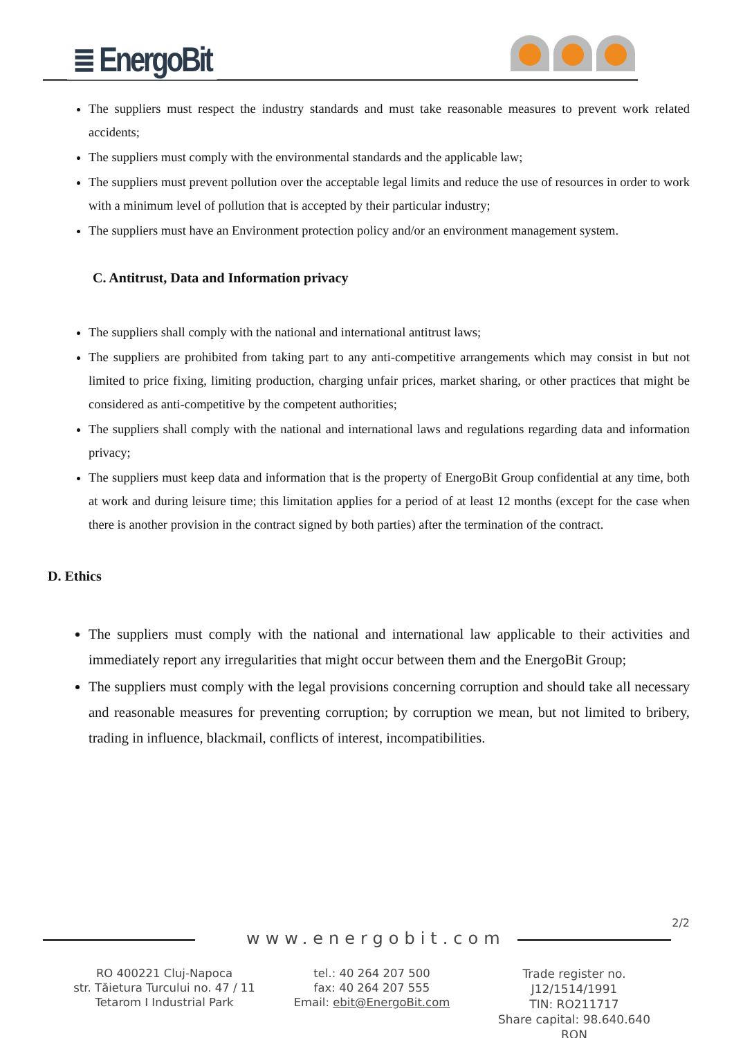≣ EnergoBit
The suppliers must respect the industry standards and must take reasonable measures to prevent work related accidents;
The suppliers must comply with the environmental standards and the applicable law;
The suppliers must prevent pollution over the acceptable legal limits and reduce the use of resources in order to work with a minimum level of pollution that is accepted by their particular industry;
The suppliers must have an Environment protection policy and/or an environment management system.
C. Antitrust, Data and Information privacy
The suppliers shall comply with the national and international antitrust laws;
The suppliers are prohibited from taking part to any anti-competitive arrangements which may consist in but not limited to price fixing, limiting production, charging unfair prices, market sharing, or other practices that might be considered as anti-competitive by the competent authorities;
The suppliers shall comply with the national and international laws and regulations regarding data and information privacy;
The suppliers must keep data and information that is the property of EnergoBit Group confidential at any time, both at work and during leisure time; this limitation applies for a period of at least 12 months (except for the case when there is another provision in the contract signed by both parties) after the termination of the contract.
D. Ethics
The suppliers must comply with the national and international law applicable to their activities and immediately report any irregularities that might occur between them and the EnergoBit Group;
The suppliers must comply with the legal provisions concerning corruption and should take all necessary and reasonable measures for preventing corruption; by corruption we mean, but not limited to bribery, trading in influence, blackmail, conflicts of interest, incompatibilities.
2/2
www.energobit.com
RO 400221 Cluj-Napoca
str. Tăietura Turcului no. 47 / 11
Tetarom I Industrial Park
tel.: 40 264 207 500
fax: 40 264 207 555
Email: ebit@EnergoBit.com
Trade register no.
J12/1514/1991
TIN: RO211717
Share capital: 98.640.640 RON